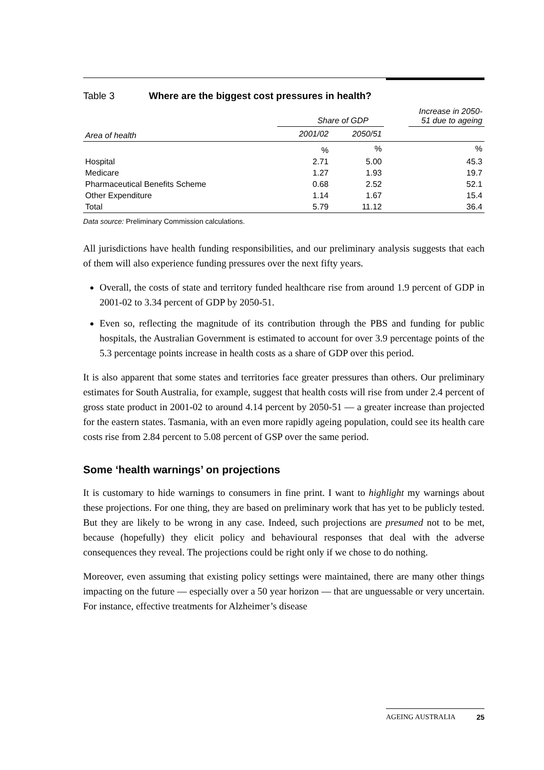Table 3 Where are the biggest cost pressures in health?
| | Share of GDP | | | Increase in 2050-51 due to ageing |
| --- | --- | --- | --- | --- |
| Area of health | 2001/02 | 2050/51 | | |
| | % | % | | % |
| Hospital | 2.71 | 5.00 | | 45.3 |
| Medicare | 1.27 | 1.93 | | 19.7 |
| Pharmaceutical Benefits Scheme | 0.68 | 2.52 | | 52.1 |
| Other Expenditure | 1.14 | 1.67 | | 15.4 |
| Total | 5.79 | 11.12 | | 36.4 |
Data source: Preliminary Commission calculations.
All jurisdictions have health funding responsibilities, and our preliminary analysis suggests that each of them will also experience funding pressures over the next fifty years.
Overall, the costs of state and territory funded healthcare rise from around 1.9 percent of GDP in 2001-02 to 3.34 percent of GDP by 2050-51.
Even so, reflecting the magnitude of its contribution through the PBS and funding for public hospitals, the Australian Government is estimated to account for over 3.9 percentage points of the 5.3 percentage points increase in health costs as a share of GDP over this period.
It is also apparent that some states and territories face greater pressures than others. Our preliminary estimates for South Australia, for example, suggest that health costs will rise from under 2.4 percent of gross state product in 2001-02 to around 4.14 percent by 2050-51 — a greater increase than projected for the eastern states. Tasmania, with an even more rapidly ageing population, could see its health care costs rise from 2.84 percent to 5.08 percent of GSP over the same period.
Some ‘health warnings’ on projections
It is customary to hide warnings to consumers in fine print. I want to highlight my warnings about these projections. For one thing, they are based on preliminary work that has yet to be publicly tested. But they are likely to be wrong in any case. Indeed, such projections are presumed not to be met, because (hopefully) they elicit policy and behavioural responses that deal with the adverse consequences they reveal. The projections could be right only if we chose to do nothing.
Moreover, even assuming that existing policy settings were maintained, there are many other things impacting on the future — especially over a 50 year horizon — that are unguessable or very uncertain. For instance, effective treatments for Alzheimer’s disease
AGEING AUSTRALIA 25